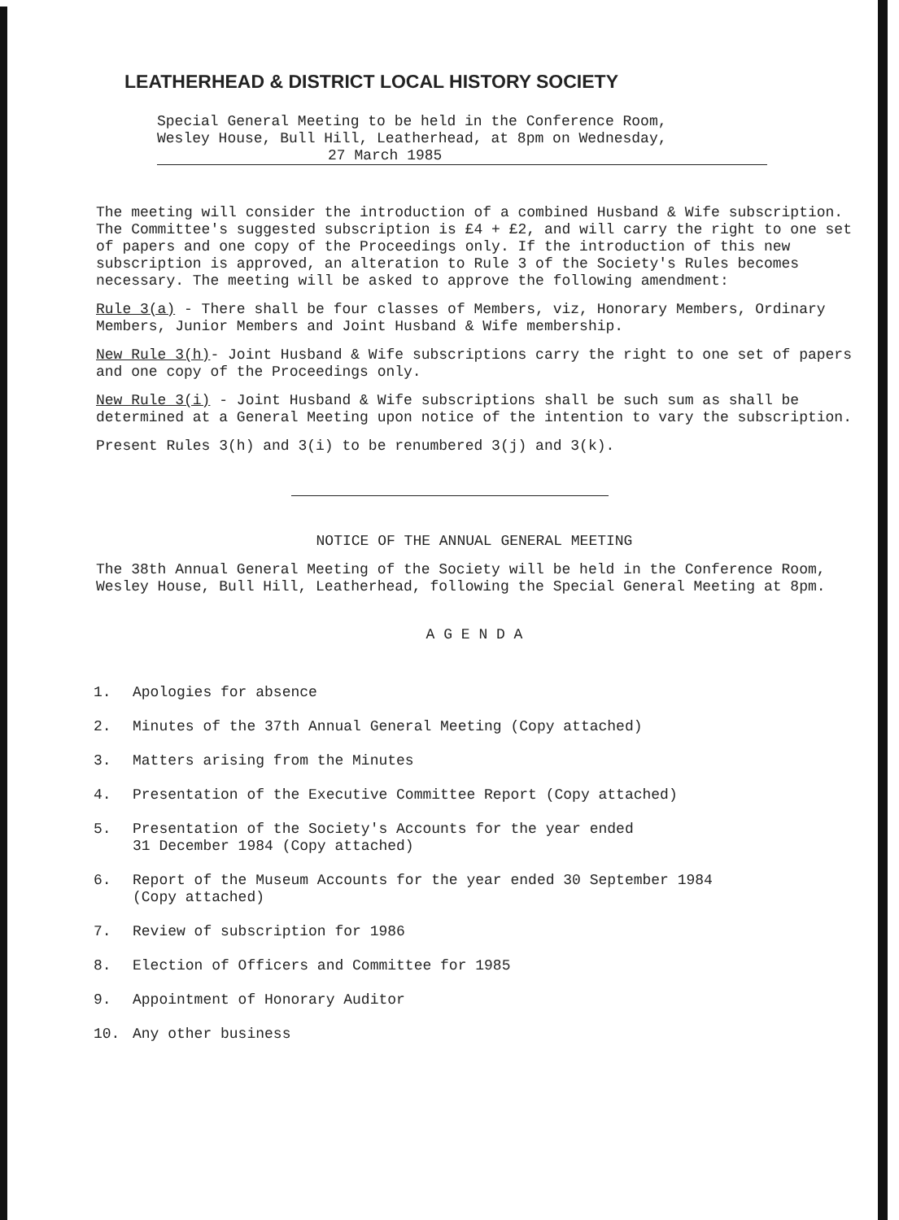LEATHERHEAD & DISTRICT LOCAL HISTORY SOCIETY
Special General Meeting to be held in the Conference Room,
Wesley House, Bull Hill, Leatherhead, at 8pm on Wednesday,
27 March 1985
The meeting will consider the introduction of a combined Husband & Wife subscription. The Committee's suggested subscription is £4 + £2, and will carry the right to one set of papers and one copy of the Proceedings only. If the introduction of this new subscription is approved, an alteration to Rule 3 of the Society's Rules becomes necessary. The meeting will be asked to approve the following amendment:
Rule 3(a) - There shall be four classes of Members, viz, Honorary Members, Ordinary Members, Junior Members and Joint Husband & Wife membership.
New Rule 3(h)- Joint Husband & Wife subscriptions carry the right to one set of papers and one copy of the Proceedings only.
New Rule 3(i) - Joint Husband & Wife subscriptions shall be such sum as shall be determined at a General Meeting upon notice of the intention to vary the subscription.
Present Rules 3(h) and 3(i) to be renumbered 3(j) and 3(k).
NOTICE OF THE ANNUAL GENERAL MEETING
The 38th Annual General Meeting of the Society will be held in the Conference Room, Wesley House, Bull Hill, Leatherhead, following the Special General Meeting at 8pm.
A G E N D A
1. Apologies for absence
2. Minutes of the 37th Annual General Meeting (Copy attached)
3. Matters arising from the Minutes
4. Presentation of the Executive Committee Report (Copy attached)
5. Presentation of the Society's Accounts for the year ended
31 December 1984 (Copy attached)
6. Report of the Museum Accounts for the year ended 30 September 1984
(Copy attached)
7. Review of subscription for 1986
8. Election of Officers and Committee for 1985
9. Appointment of Honorary Auditor
10. Any other business